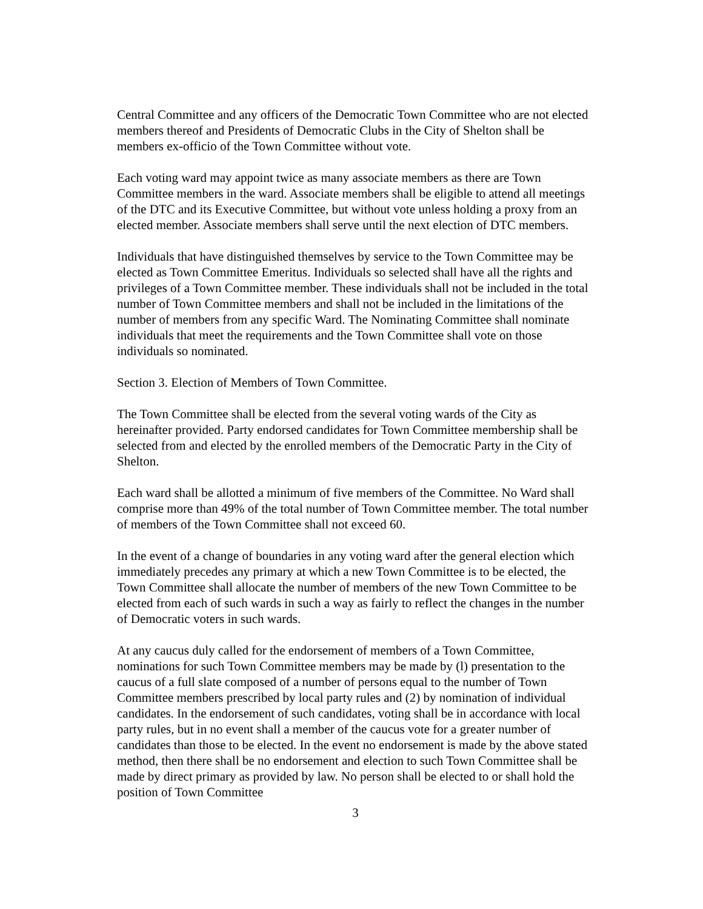Central Committee and any officers of the Democratic Town Committee who are not elected members thereof and Presidents of Democratic Clubs in the City of Shelton shall be members ex-officio of the Town Committee without vote.
Each voting ward may appoint twice as many associate members as there are Town Committee members in the ward. Associate members shall be eligible to attend all meetings of the DTC and its Executive Committee, but without vote unless holding a proxy from an elected member. Associate members shall serve until the next election of DTC members.
Individuals that have distinguished themselves by service to the Town Committee may be elected as Town Committee Emeritus. Individuals so selected shall have all the rights and privileges of a Town Committee member. These individuals shall not be included in the total number of Town Committee members and shall not be included in the limitations of the number of members from any specific Ward. The Nominating Committee shall nominate individuals that meet the requirements and the Town Committee shall vote on those individuals so nominated.
Section 3. Election of Members of Town Committee.
The Town Committee shall be elected from the several voting wards of the City as hereinafter provided. Party endorsed candidates for Town Committee membership shall be selected from and elected by the enrolled members of the Democratic Party in the City of Shelton.
Each ward shall be allotted a minimum of five members of the Committee. No Ward shall comprise more than 49% of the total number of Town Committee member. The total number of members of the Town Committee shall not exceed 60.
In the event of a change of boundaries in any voting ward after the general election which immediately precedes any primary at which a new Town Committee is to be elected, the Town Committee shall allocate the number of members of the new Town Committee to be elected from each of such wards in such a way as fairly to reflect the changes in the number of Democratic voters in such wards.
At any caucus duly called for the endorsement of members of a Town Committee, nominations for such Town Committee members may be made by (l) presentation to the caucus of a full slate composed of a number of persons equal to the number of Town Committee members prescribed by local party rules and (2) by nomination of individual candidates. In the endorsement of such candidates, voting shall be in accordance with local party rules, but in no event shall a member of the caucus vote for a greater number of candidates than those to be elected. In the event no endorsement is made by the above stated method, then there shall be no endorsement and election to such Town Committee shall be made by direct primary as provided by law. No person shall be elected to or shall hold the position of Town Committee
3